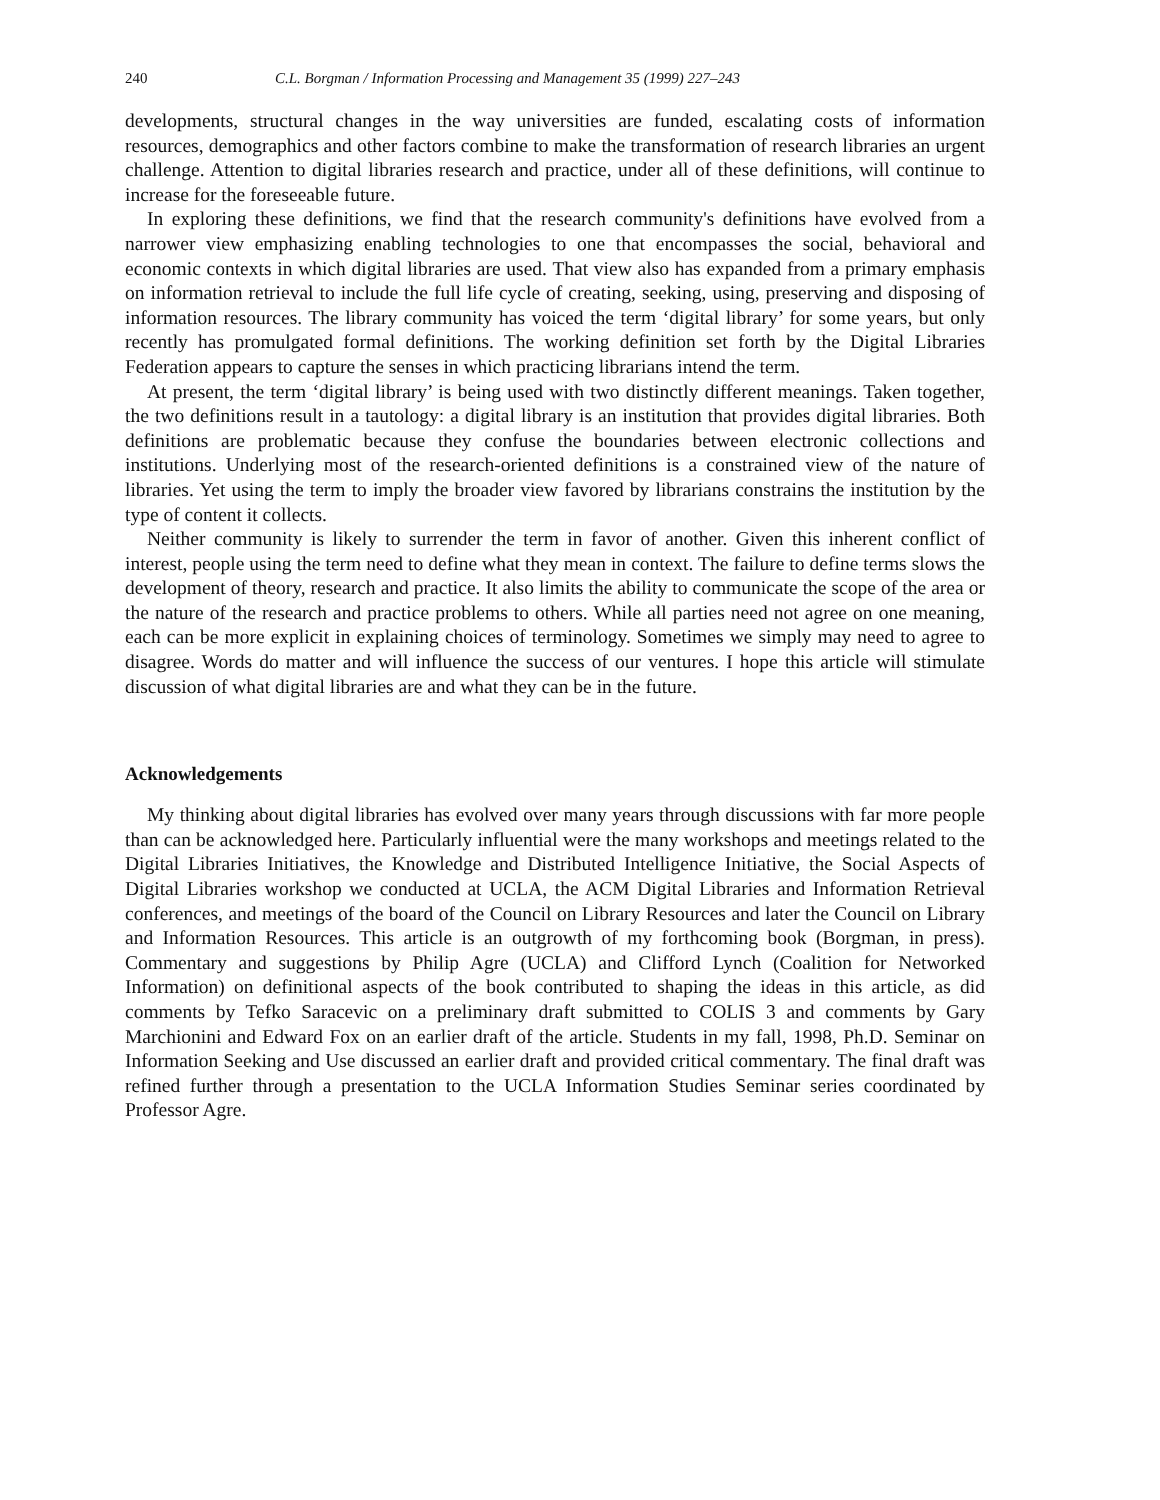240 C.L. Borgman / Information Processing and Management 35 (1999) 227–243
developments, structural changes in the way universities are funded, escalating costs of information resources, demographics and other factors combine to make the transformation of research libraries an urgent challenge. Attention to digital libraries research and practice, under all of these definitions, will continue to increase for the foreseeable future.
In exploring these definitions, we find that the research community's definitions have evolved from a narrower view emphasizing enabling technologies to one that encompasses the social, behavioral and economic contexts in which digital libraries are used. That view also has expanded from a primary emphasis on information retrieval to include the full life cycle of creating, seeking, using, preserving and disposing of information resources. The library community has voiced the term ‘digital library’ for some years, but only recently has promulgated formal definitions. The working definition set forth by the Digital Libraries Federation appears to capture the senses in which practicing librarians intend the term.
At present, the term ‘digital library’ is being used with two distinctly different meanings. Taken together, the two definitions result in a tautology: a digital library is an institution that provides digital libraries. Both definitions are problematic because they confuse the boundaries between electronic collections and institutions. Underlying most of the research-oriented definitions is a constrained view of the nature of libraries. Yet using the term to imply the broader view favored by librarians constrains the institution by the type of content it collects.
Neither community is likely to surrender the term in favor of another. Given this inherent conflict of interest, people using the term need to define what they mean in context. The failure to define terms slows the development of theory, research and practice. It also limits the ability to communicate the scope of the area or the nature of the research and practice problems to others. While all parties need not agree on one meaning, each can be more explicit in explaining choices of terminology. Sometimes we simply may need to agree to disagree. Words do matter and will influence the success of our ventures. I hope this article will stimulate discussion of what digital libraries are and what they can be in the future.
Acknowledgements
My thinking about digital libraries has evolved over many years through discussions with far more people than can be acknowledged here. Particularly influential were the many workshops and meetings related to the Digital Libraries Initiatives, the Knowledge and Distributed Intelligence Initiative, the Social Aspects of Digital Libraries workshop we conducted at UCLA, the ACM Digital Libraries and Information Retrieval conferences, and meetings of the board of the Council on Library Resources and later the Council on Library and Information Resources. This article is an outgrowth of my forthcoming book (Borgman, in press). Commentary and suggestions by Philip Agre (UCLA) and Clifford Lynch (Coalition for Networked Information) on definitional aspects of the book contributed to shaping the ideas in this article, as did comments by Tefko Saracevic on a preliminary draft submitted to COLIS 3 and comments by Gary Marchionini and Edward Fox on an earlier draft of the article. Students in my fall, 1998, Ph.D. Seminar on Information Seeking and Use discussed an earlier draft and provided critical commentary. The final draft was refined further through a presentation to the UCLA Information Studies Seminar series coordinated by Professor Agre.